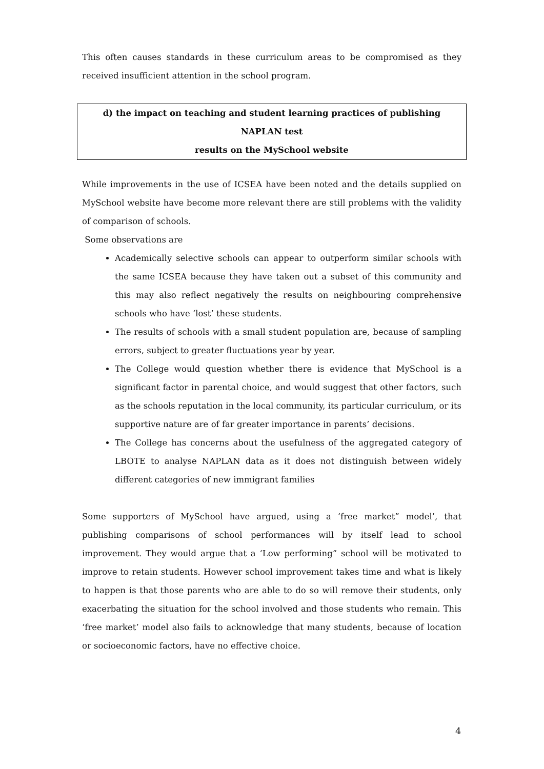This often causes standards in these curriculum areas to be compromised as they received insufficient attention in the school program.
d) the impact on teaching and student learning practices of publishing NAPLAN test
results on the MySchool website
While improvements in the use of ICSEA have been noted and the details supplied on MySchool website have become more relevant there are still problems with the validity of comparison of schools.
Some observations are
Academically selective schools can appear to outperform similar schools with the same ICSEA because they have taken out a subset of this community and this may also reflect negatively the results on neighbouring comprehensive schools who have ‘lost’ these students.
The results of schools with a small student population are, because of sampling errors, subject to greater fluctuations year by year.
The College would question whether there is evidence that MySchool is a significant factor in parental choice, and would suggest that other factors, such as the schools reputation in the local community, its particular curriculum, or its supportive nature are of far greater importance in parents’ decisions.
The College has concerns about the usefulness of the aggregated category of LBOTE to analyse NAPLAN data as it does not distinguish between widely different categories of new immigrant families
Some supporters of MySchool have argued, using a ‘free market” model’, that publishing comparisons of school performances will by itself lead to school improvement. They would argue that a ‘Low performing” school will be motivated to improve to retain students. However school improvement takes time and what is likely to happen is that those parents who are able to do so will remove their students, only exacerbating the situation for the school involved and those students who remain. This ‘free market’ model also fails to acknowledge that many students, because of location or socioeconomic factors, have no effective choice.
4